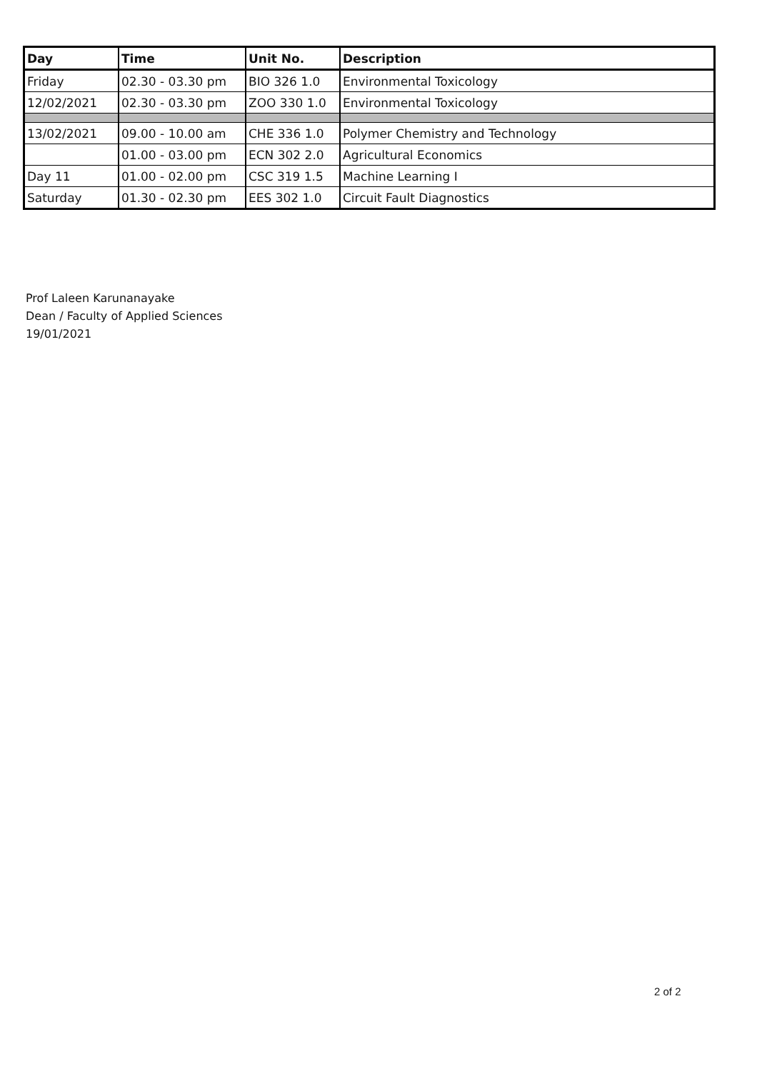| Day | Time | Unit No. | Description |
| --- | --- | --- | --- |
| Friday | 02.30 - 03.30 pm | BIO 326 1.0 | Environmental Toxicology |
| 12/02/2021 | 02.30 - 03.30 pm | ZOO 330 1.0 | Environmental Toxicology |
| 13/02/2021 | 09.00 - 10.00 am | CHE 336 1.0 | Polymer Chemistry and Technology |
| | 01.00 - 03.00 pm | ECN 302 2.0 | Agricultural Economics |
| Day 11 | 01.00 - 02.00 pm | CSC 319 1.5 | Machine Learning I |
| Saturday | 01.30 - 02.30 pm | EES 302 1.0 | Circuit Fault Diagnostics |
Prof Laleen Karunanayake
Dean / Faculty of Applied Sciences
19/01/2021
2 of 2